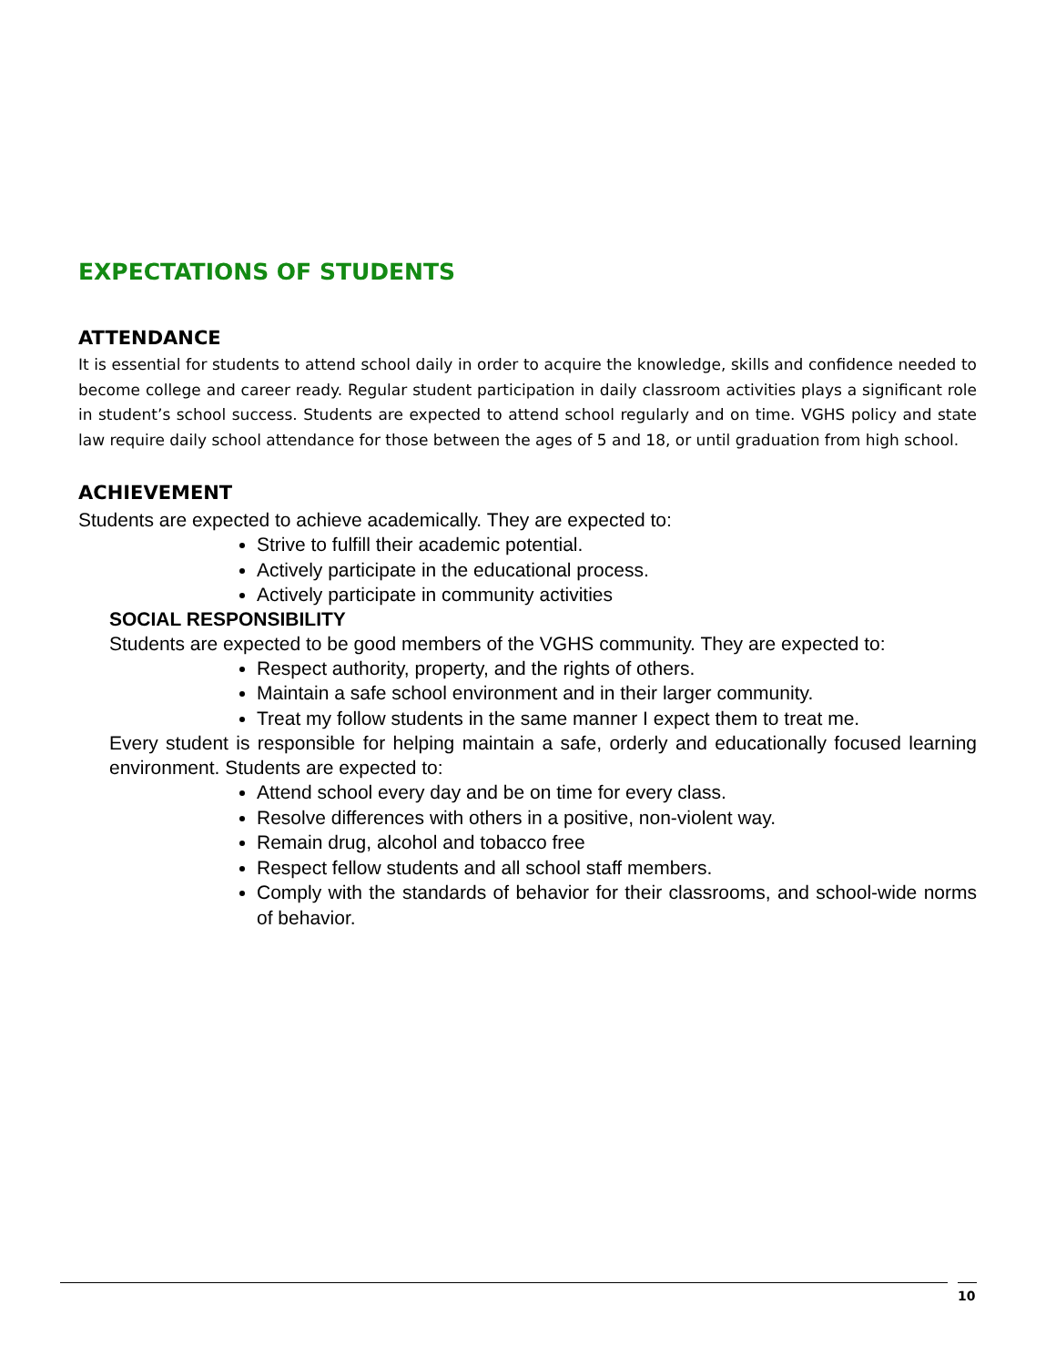EXPECTATIONS OF STUDENTS
ATTENDANCE
It is essential for students to attend school daily in order to acquire the knowledge, skills and confidence needed to become college and career ready. Regular student participation in daily classroom activities plays a significant role in student’s school success. Students are expected to attend school regularly and on time. VGHS policy and state law require daily school attendance for those between the ages of 5 and 18, or until graduation from high school.
ACHIEVEMENT
Students are expected to achieve academically. They are expected to:
Strive to fulfill their academic potential.
Actively participate in the educational process.
Actively participate in community activities
SOCIAL RESPONSIBILITY
Students are expected to be good members of the VGHS community. They are expected to:
Respect authority, property, and the rights of others.
Maintain a safe school environment and in their larger community.
Treat my follow students in the same manner I expect them to treat me.
Every student is responsible for helping maintain a safe, orderly and educationally focused learning environment. Students are expected to:
Attend school every day and be on time for every class.
Resolve differences with others in a positive, non-violent way.
Remain drug, alcohol and tobacco free
Respect fellow students and all school staff members.
Comply with the standards of behavior for their classrooms, and school-wide norms of behavior.
10